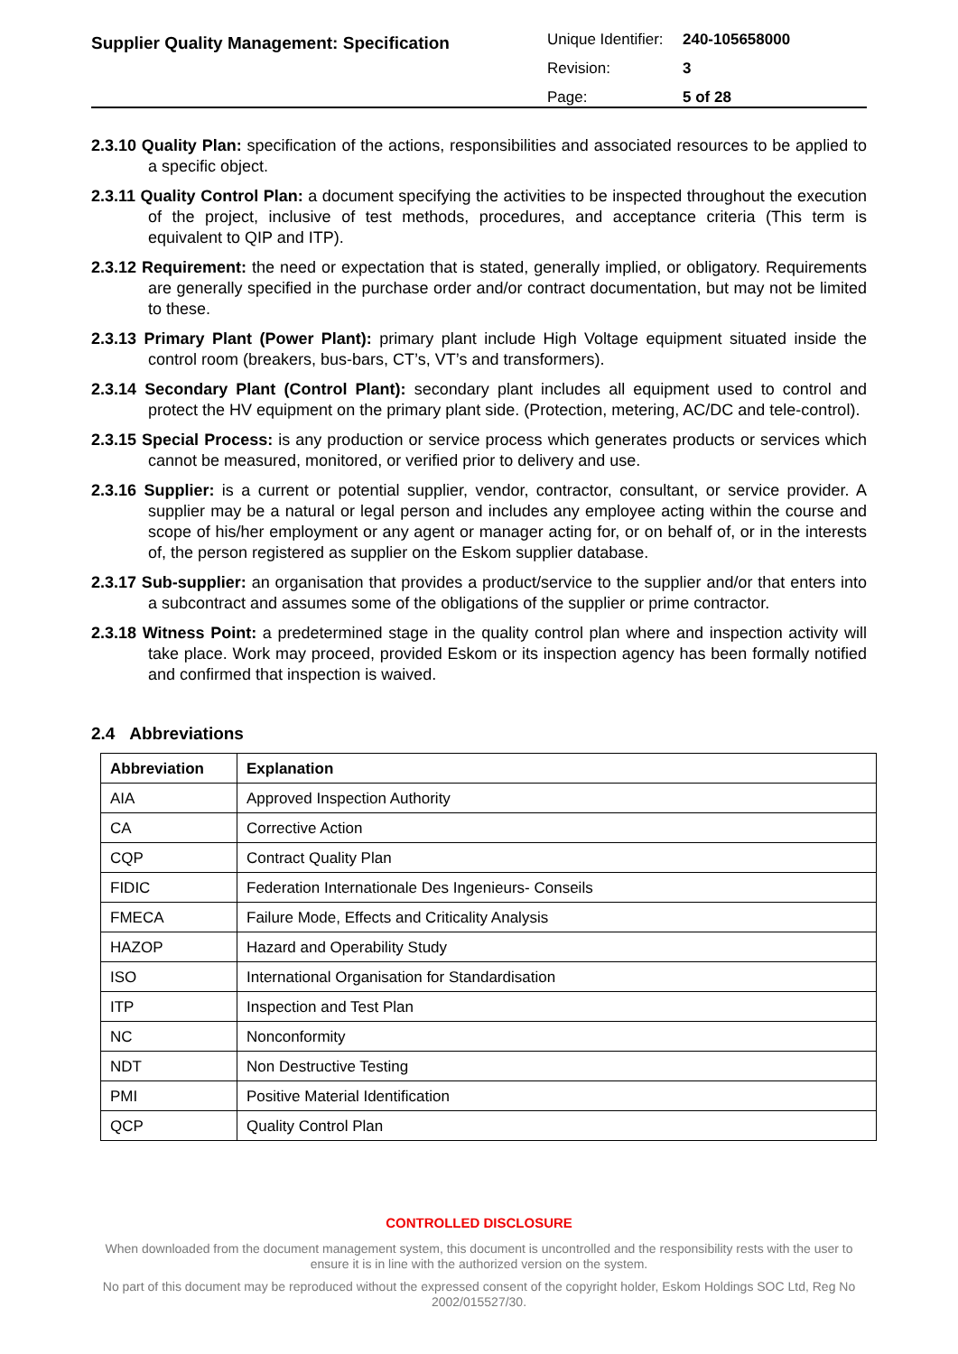Supplier Quality Management: Specification
| Unique Identifier: | 240-105658000 |
| Revision: | 3 |
| Page: | 5 of 28 |
2.3.10 Quality Plan: specification of the actions, responsibilities and associated resources to be applied to a specific object.
2.3.11 Quality Control Plan: a document specifying the activities to be inspected throughout the execution of the project, inclusive of test methods, procedures, and acceptance criteria (This term is equivalent to QIP and ITP).
2.3.12 Requirement: the need or expectation that is stated, generally implied, or obligatory. Requirements are generally specified in the purchase order and/or contract documentation, but may not be limited to these.
2.3.13 Primary Plant (Power Plant): primary plant include High Voltage equipment situated inside the control room (breakers, bus-bars, CT’s, VT’s and transformers).
2.3.14 Secondary Plant (Control Plant): secondary plant includes all equipment used to control and protect the HV equipment on the primary plant side. (Protection, metering, AC/DC and tele-control).
2.3.15 Special Process: is any production or service process which generates products or services which cannot be measured, monitored, or verified prior to delivery and use.
2.3.16 Supplier: is a current or potential supplier, vendor, contractor, consultant, or service provider. A supplier may be a natural or legal person and includes any employee acting within the course and scope of his/her employment or any agent or manager acting for, or on behalf of, or in the interests of, the person registered as supplier on the Eskom supplier database.
2.3.17 Sub-supplier: an organisation that provides a product/service to the supplier and/or that enters into a subcontract and assumes some of the obligations of the supplier or prime contractor.
2.3.18 Witness Point: a predetermined stage in the quality control plan where and inspection activity will take place. Work may proceed, provided Eskom or its inspection agency has been formally notified and confirmed that inspection is waived.
2.4 Abbreviations
| Abbreviation | Explanation |
| --- | --- |
| AIA | Approved Inspection Authority |
| CA | Corrective Action |
| CQP | Contract Quality Plan |
| FIDIC | Federation Internationale Des Ingenieurs- Conseils |
| FMECA | Failure Mode, Effects and Criticality Analysis |
| HAZOP | Hazard and Operability Study |
| ISO | International Organisation for Standardisation |
| ITP | Inspection and Test Plan |
| NC | Nonconformity |
| NDT | Non Destructive Testing |
| PMI | Positive Material Identification |
| QCP | Quality Control Plan |
CONTROLLED DISCLOSURE
When downloaded from the document management system, this document is uncontrolled and the responsibility rests with the user to ensure it is in line with the authorized version on the system.
No part of this document may be reproduced without the expressed consent of the copyright holder, Eskom Holdings SOC Ltd, Reg No 2002/015527/30.